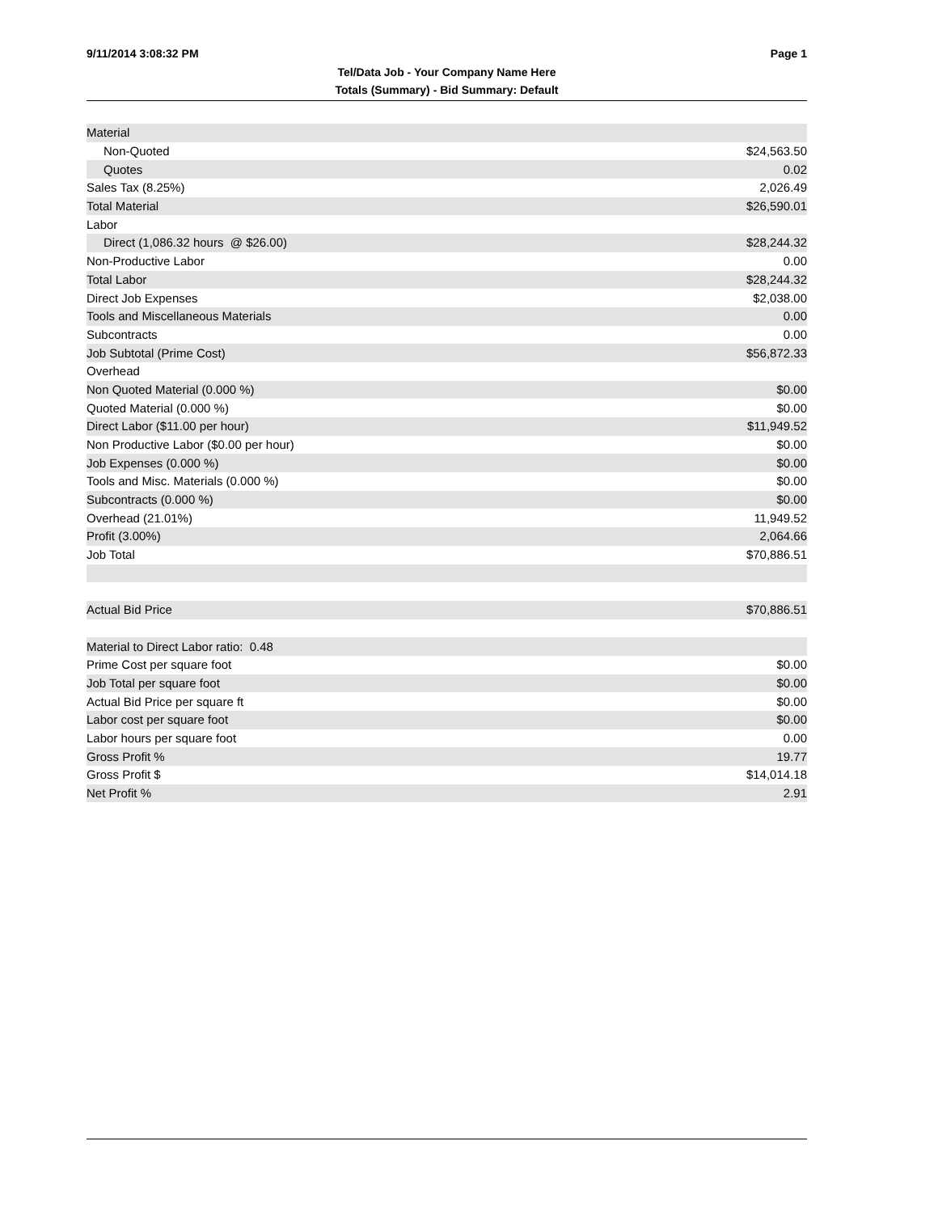9/11/2014 3:08:32 PM Page 1
Tel/Data Job - Your Company Name Here
Totals (Summary) - Bid Summary: Default
| Material | |
| Non-Quoted | $24,563.50 |
| Quotes | 0.02 |
| Sales Tax (8.25%) | 2,026.49 |
| Total Material | $26,590.01 |
| Labor | |
| Direct (1,086.32 hours @ $26.00) | $28,244.32 |
| Non-Productive Labor | 0.00 |
| Total Labor | $28,244.32 |
| Direct Job Expenses | $2,038.00 |
| Tools and Miscellaneous Materials | 0.00 |
| Subcontracts | 0.00 |
| Job Subtotal (Prime Cost) | $56,872.33 |
| Overhead | |
| Non Quoted Material (0.000 %) | $0.00 |
| Quoted Material (0.000 %) | $0.00 |
| Direct Labor ($11.00 per hour) | $11,949.52 |
| Non Productive Labor ($0.00 per hour) | $0.00 |
| Job Expenses (0.000 %) | $0.00 |
| Tools and Misc. Materials (0.000 %) | $0.00 |
| Subcontracts (0.000 %) | $0.00 |
| Overhead (21.01%) | 11,949.52 |
| Profit (3.00%) | 2,064.66 |
| Job Total | $70,886.51 |
| Actual Bid Price | $70,886.51 |
| Material to Direct Labor ratio: 0.48 | |
| Prime Cost per square foot | $0.00 |
| Job Total per square foot | $0.00 |
| Actual Bid Price per square ft | $0.00 |
| Labor cost per square foot | $0.00 |
| Labor hours per square foot | 0.00 |
| Gross Profit % | 19.77 |
| Gross Profit $ | $14,014.18 |
| Net Profit % | 2.91 |